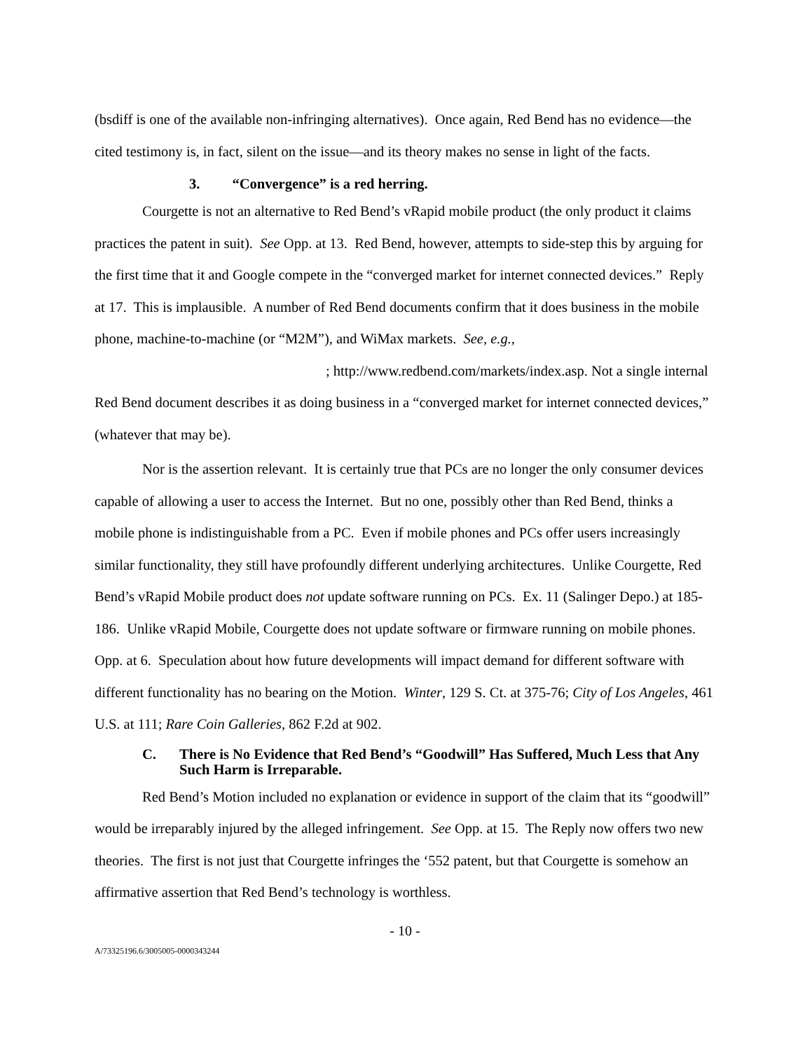(bsdiff is one of the available non-infringing alternatives). Once again, Red Bend has no evidence—the cited testimony is, in fact, silent on the issue—and its theory makes no sense in light of the facts.
3. “Convergence” is a red herring.
Courgette is not an alternative to Red Bend’s vRapid mobile product (the only product it claims practices the patent in suit). See Opp. at 13. Red Bend, however, attempts to side-step this by arguing for the first time that it and Google compete in the “converged market for internet connected devices.” Reply at 17. This is implausible. A number of Red Bend documents confirm that it does business in the mobile phone, machine-to-machine (or “M2M”), and WiMax markets. See, e.g., ; http://www.redbend.com/markets/index.asp. Not a single internal Red Bend document describes it as doing business in a “converged market for internet connected devices,” (whatever that may be).
Nor is the assertion relevant. It is certainly true that PCs are no longer the only consumer devices capable of allowing a user to access the Internet. But no one, possibly other than Red Bend, thinks a mobile phone is indistinguishable from a PC. Even if mobile phones and PCs offer users increasingly similar functionality, they still have profoundly different underlying architectures. Unlike Courgette, Red Bend’s vRapid Mobile product does not update software running on PCs. Ex. 11 (Salinger Depo.) at 185-186. Unlike vRapid Mobile, Courgette does not update software or firmware running on mobile phones. Opp. at 6. Speculation about how future developments will impact demand for different software with different functionality has no bearing on the Motion. Winter, 129 S. Ct. at 375-76; City of Los Angeles, 461 U.S. at 111; Rare Coin Galleries, 862 F.2d at 902.
C. There is No Evidence that Red Bend’s “Goodwill” Has Suffered, Much Less that Any Such Harm is Irreparable.
Red Bend’s Motion included no explanation or evidence in support of the claim that its “goodwill” would be irreparably injured by the alleged infringement. See Opp. at 15. The Reply now offers two new theories. The first is not just that Courgette infringes the ‘552 patent, but that Courgette is somehow an affirmative assertion that Red Bend’s technology is worthless.
- 10 -
A/73325196.6/3005005-0000343244